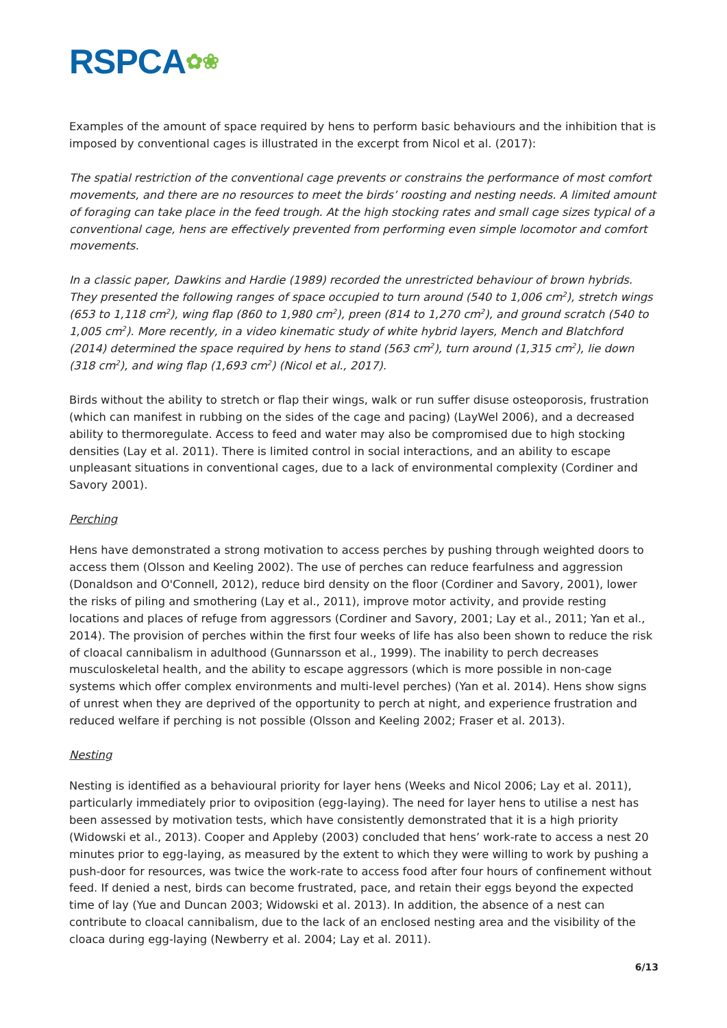RSPCA✿❀
Examples of the amount of space required by hens to perform basic behaviours and the inhibition that is imposed by conventional cages is illustrated in the excerpt from Nicol et al. (2017):
The spatial restriction of the conventional cage prevents or constrains the performance of most comfort movements, and there are no resources to meet the birds’ roosting and nesting needs. A limited amount of foraging can take place in the feed trough. At the high stocking rates and small cage sizes typical of a conventional cage, hens are effectively prevented from performing even simple locomotor and comfort movements.
In a classic paper, Dawkins and Hardie (1989) recorded the unrestricted behaviour of brown hybrids. They presented the following ranges of space occupied to turn around (540 to 1,006 cm<sup>2</sup>), stretch wings (653 to 1,118 cm<sup>2</sup>), wing flap (860 to 1,980 cm<sup>2</sup>), preen (814 to 1,270 cm<sup>2</sup>), and ground scratch (540 to 1,005 cm<sup>2</sup>). More recently, in a video kinematic study of white hybrid layers, Mench and Blatchford (2014) determined the space required by hens to stand (563 cm<sup>2</sup>), turn around (1,315 cm<sup>2</sup>), lie down (318 cm<sup>2</sup>), and wing flap (1,693 cm<sup>2</sup>) (Nicol et al., 2017).
Birds without the ability to stretch or flap their wings, walk or run suffer disuse osteoporosis, frustration (which can manifest in rubbing on the sides of the cage and pacing) (LayWel 2006), and a decreased ability to thermoregulate. Access to feed and water may also be compromised due to high stocking densities (Lay et al. 2011). There is limited control in social interactions, and an ability to escape unpleasant situations in conventional cages, due to a lack of environmental complexity (Cordiner and Savory 2001).
Perching
Hens have demonstrated a strong motivation to access perches by pushing through weighted doors to access them (Olsson and Keeling 2002). The use of perches can reduce fearfulness and aggression (Donaldson and O'Connell, 2012), reduce bird density on the floor (Cordiner and Savory, 2001), lower the risks of piling and smothering (Lay et al., 2011), improve motor activity, and provide resting locations and places of refuge from aggressors (Cordiner and Savory, 2001; Lay et al., 2011; Yan et al., 2014). The provision of perches within the first four weeks of life has also been shown to reduce the risk of cloacal cannibalism in adulthood (Gunnarsson et al., 1999). The inability to perch decreases musculoskeletal health, and the ability to escape aggressors (which is more possible in non-cage systems which offer complex environments and multi-level perches) (Yan et al. 2014). Hens show signs of unrest when they are deprived of the opportunity to perch at night, and experience frustration and reduced welfare if perching is not possible (Olsson and Keeling 2002; Fraser et al. 2013).
Nesting
Nesting is identified as a behavioural priority for layer hens (Weeks and Nicol 2006; Lay et al. 2011), particularly immediately prior to oviposition (egg-laying). The need for layer hens to utilise a nest has been assessed by motivation tests, which have consistently demonstrated that it is a high priority (Widowski et al., 2013). Cooper and Appleby (2003) concluded that hens’ work-rate to access a nest 20 minutes prior to egg-laying, as measured by the extent to which they were willing to work by pushing a push-door for resources, was twice the work-rate to access food after four hours of confinement without feed. If denied a nest, birds can become frustrated, pace, and retain their eggs beyond the expected time of lay (Yue and Duncan 2003; Widowski et al. 2013). In addition, the absence of a nest can contribute to cloacal cannibalism, due to the lack of an enclosed nesting area and the visibility of the cloaca during egg-laying (Newberry et al. 2004; Lay et al. 2011).
6/13